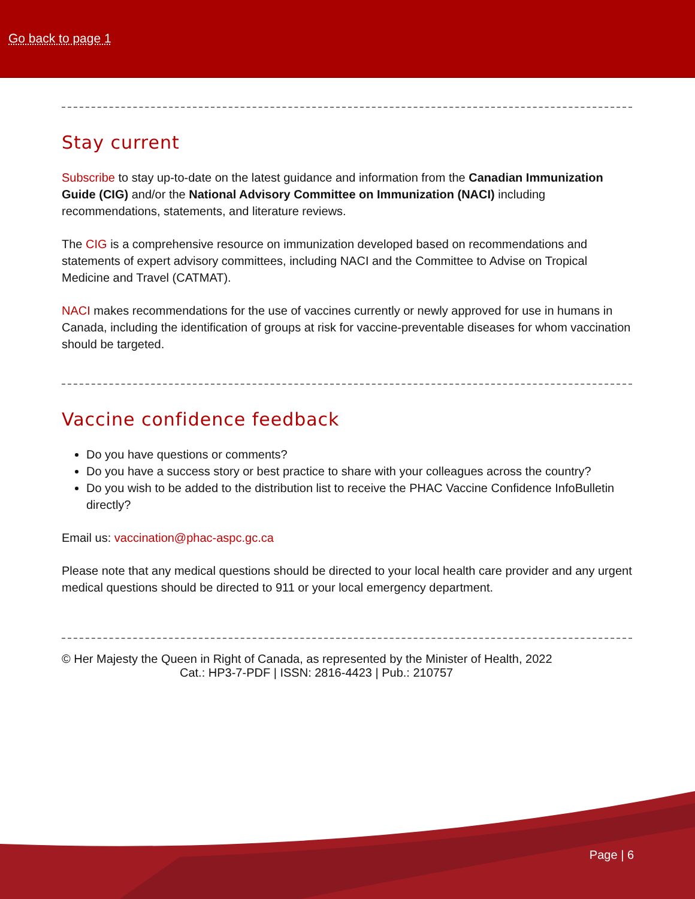Go back to page 1
Stay current
Subscribe to stay up-to-date on the latest guidance and information from the Canadian Immunization Guide (CIG) and/or the National Advisory Committee on Immunization (NACI) including recommendations, statements, and literature reviews.
The CIG is a comprehensive resource on immunization developed based on recommendations and statements of expert advisory committees, including NACI and the Committee to Advise on Tropical Medicine and Travel (CATMAT).
NACI makes recommendations for the use of vaccines currently or newly approved for use in humans in Canada, including the identification of groups at risk for vaccine-preventable diseases for whom vaccination should be targeted.
Vaccine confidence feedback
Do you have questions or comments?
Do you have a success story or best practice to share with your colleagues across the country?
Do you wish to be added to the distribution list to receive the PHAC Vaccine Confidence InfoBulletin directly?
Email us: vaccination@phac-aspc.gc.ca
Please note that any medical questions should be directed to your local health care provider and any urgent medical questions should be directed to 911 or your local emergency department.
© Her Majesty the Queen in Right of Canada, as represented by the Minister of Health, 2022
Cat.: HP3-7-PDF | ISSN: 2816-4423 | Pub.: 210757
Page | 6